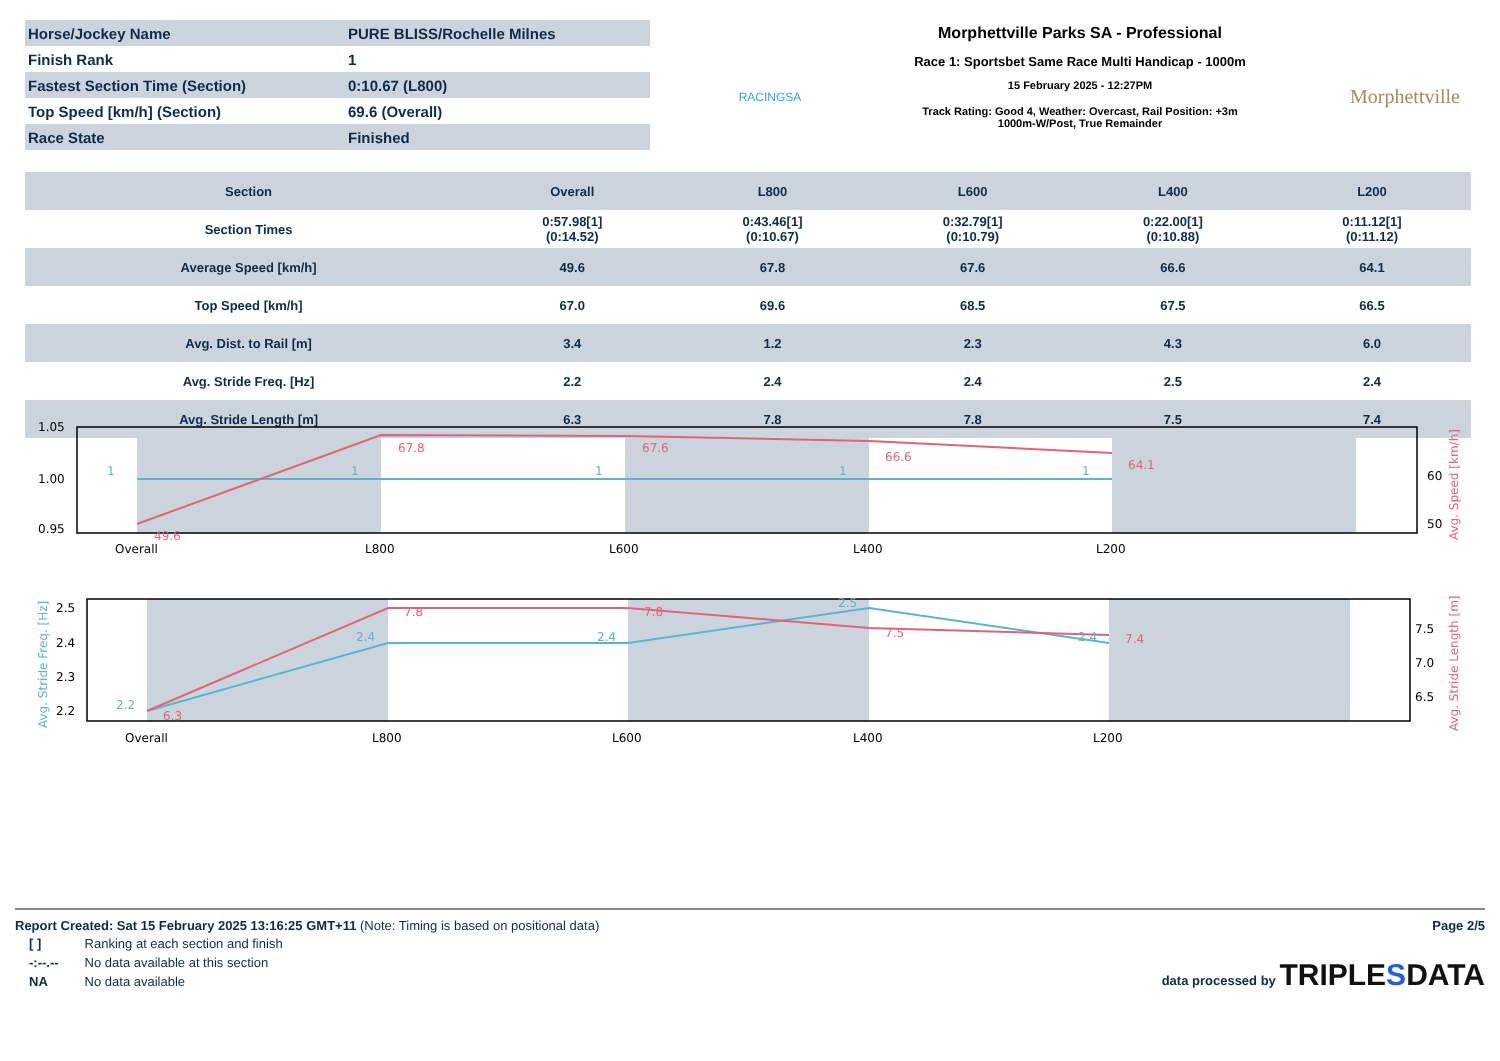| Horse/Jockey Name | PURE BLISS/Rochelle Milnes |
| Finish Rank | 1 |
| Fastest Section Time (Section) | 0:10.67 (L800) |
| Top Speed [km/h] (Section) | 69.6 (Overall) |
| Race State | Finished |
RACINGSA
Morphettville Parks SA - Professional
Race 1: Sportsbet Same Race Multi Handicap - 1000m
15 February 2025 - 12:27PM
Track Rating: Good 4, Weather: Overcast, Rail Position: +3m
1000m-W/Post, True Remainder
Morphettville
| Section | Overall | L800 | L600 | L400 | L200 |
| --- | --- | --- | --- | --- | --- |
| Section Times | 0:57.98[1] (0:14.52) | 0:43.46[1] (0:10.67) | 0:32.79[1] (0:10.79) | 0:22.00[1] (0:10.88) | 0:11.12[1] (0:11.12) |
| Average Speed [km/h] | 49.6 | 67.8 | 67.6 | 66.6 | 64.1 |
| Top Speed [km/h] | 67.0 | 69.6 | 68.5 | 67.5 | 66.5 |
| Avg. Dist. to Rail [m] | 3.4 | 1.2 | 2.3 | 4.3 | 6.0 |
| Avg. Stride Freq. [Hz] | 2.2 | 2.4 | 2.4 | 2.5 | 2.4 |
| Avg. Stride Length [m] | 6.3 | 7.8 | 7.8 | 7.5 | 7.4 |
1.05
1.00
0.95
60
50
Overall
L800
L600
L400
L200
67.8
67.6
66.6
64.1
49.6
1
1
1
1
1
Avg. Speed [km/h]
2.5
2.4
2.3
2.2
7.5
7.0
6.5
Overall
L800
L600
L400
L200
7.8
7.8
7.5
7.4
6.3
2.4
2.4
2.5
2.4
2.2
Avg. Stride Freq. [Hz]
Avg. Stride Length [m]
Report Created: Sat 15 February 2025 13:16:25 GMT+11 (Note: Timing is based on positional data)
Page 2/5
| [ ] | Ranking at each section and finish |
| -:--.-- | No data available at this section |
| NA | No data available |
data processed by TRIPLESDATA